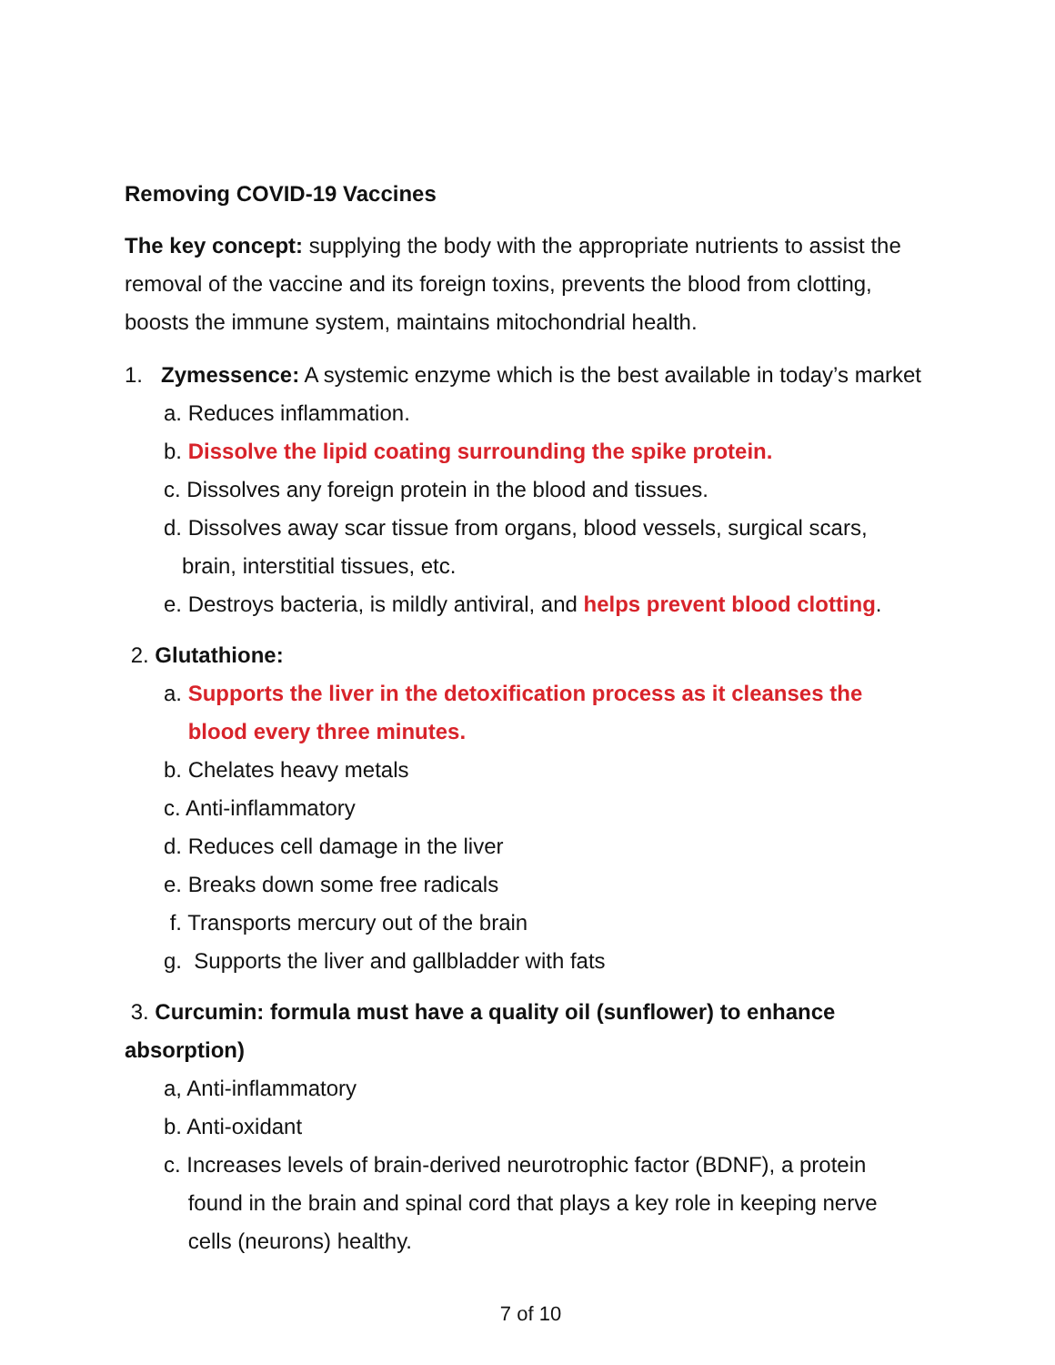Removing COVID-19 Vaccines
The key concept: supplying the body with the appropriate nutrients to assist the removal of the vaccine and its foreign toxins, prevents the blood from clotting, boosts the immune system, maintains mitochondrial health.
1. Zymessence: A systemic enzyme which is the best available in today’s market
a. Reduces inflammation.
b. Dissolve the lipid coating surrounding the spike protein.
c. Dissolves any foreign protein in the blood and tissues.
d. Dissolves away scar tissue from organs, blood vessels, surgical scars,
brain, interstitial tissues, etc.
e. Destroys bacteria, is mildly antiviral, and helps prevent blood clotting.
2. Glutathione:
a. Supports the liver in the detoxification process as it cleanses the
blood every three minutes.
b. Chelates heavy metals
c. Anti-inflammatory
d. Reduces cell damage in the liver
e. Breaks down some free radicals
f. Transports mercury out of the brain
g. Supports the liver and gallbladder with fats
3. Curcumin: formula must have a quality oil (sunflower) to enhance absorption)
a, Anti-inflammatory
b. Anti-oxidant
c. Increases levels of brain-derived neurotrophic factor (BDNF), a protein
found in the brain and spinal cord that plays a key role in keeping nerve
cells (neurons) healthy.
7 of 10